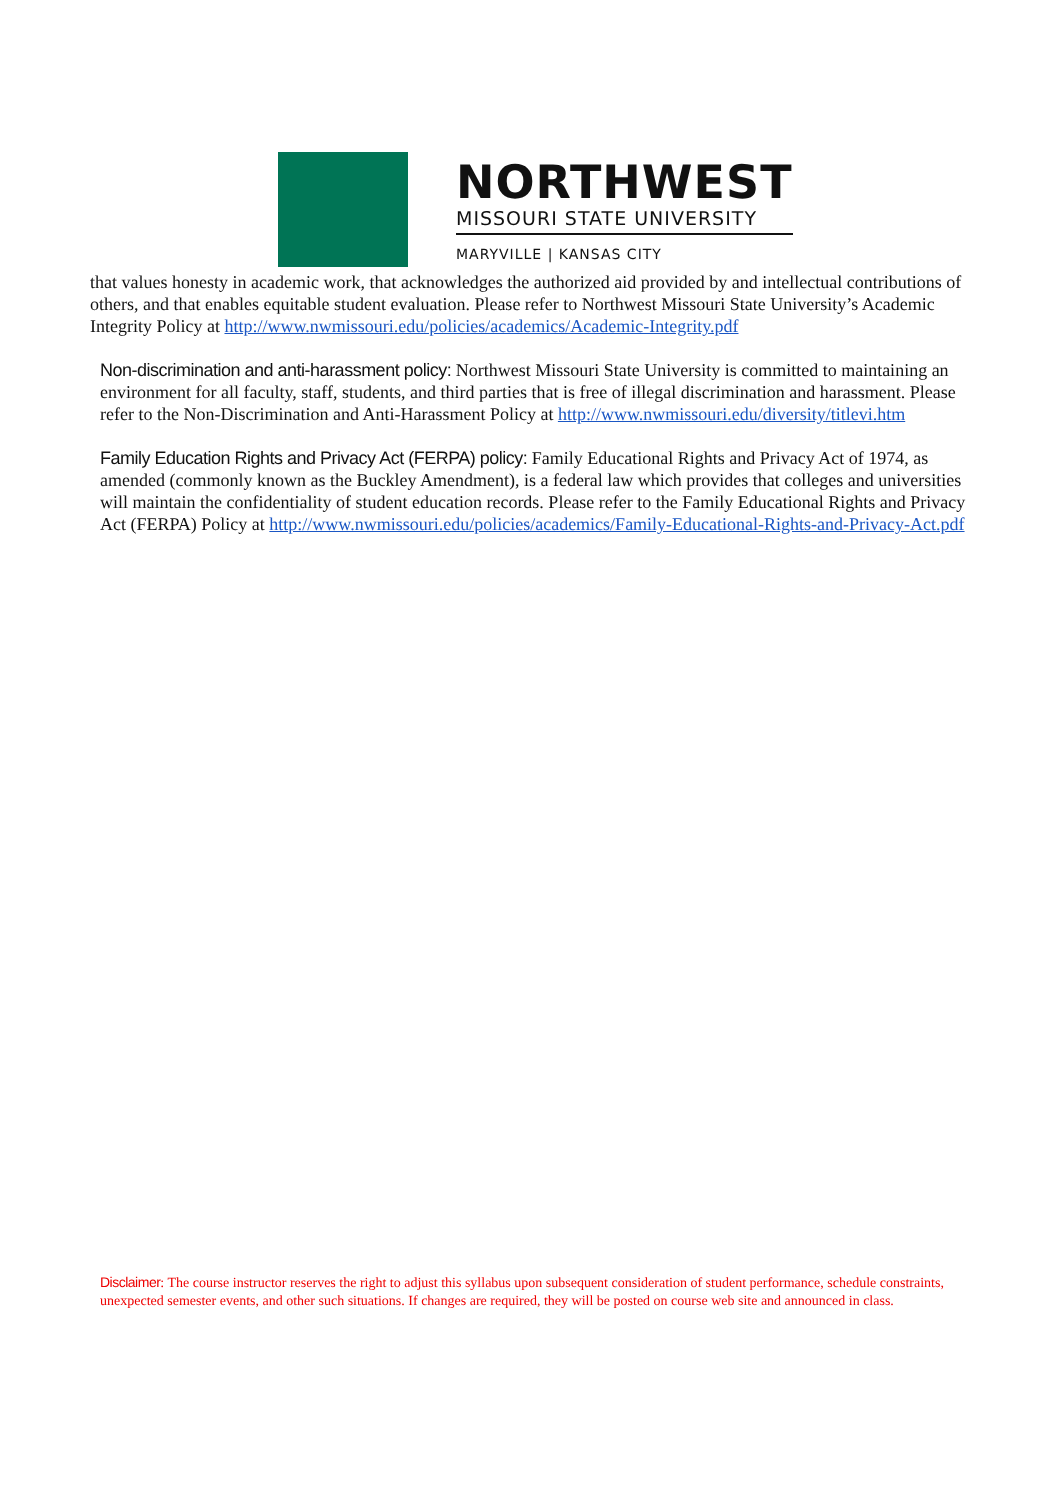NORTHWEST
MISSOURI STATE UNIVERSITY
MARYVILLE | KANSAS CITY
that values honesty in academic work, that acknowledges the authorized aid provided by and intellectual contributions of others, and that enables equitable student evaluation. Please refer to Northwest Missouri State University’s Academic Integrity Policy at http://www.nwmissouri.edu/policies/academics/Academic-Integrity.pdf
Non-discrimination and anti-harassment policy: Northwest Missouri State University is committed to maintaining an environment for all faculty, staff, students, and third parties that is free of illegal discrimination and harassment. Please refer to the Non-Discrimination and Anti-Harassment Policy at http://www.nwmissouri.edu/diversity/titlevi.htm
Family Education Rights and Privacy Act (FERPA) policy: Family Educational Rights and Privacy Act of 1974, as amended (commonly known as the Buckley Amendment), is a federal law which provides that colleges and universities will maintain the confidentiality of student education records. Please refer to the Family Educational Rights and Privacy Act (FERPA) Policy at http://www.nwmissouri.edu/policies/academics/Family-Educational-Rights-and-Privacy-Act.pdf
Disclaimer: The course instructor reserves the right to adjust this syllabus upon subsequent consideration of student performance, schedule constraints, unexpected semester events, and other such situations. If changes are required, they will be posted on course web site and announced in class.